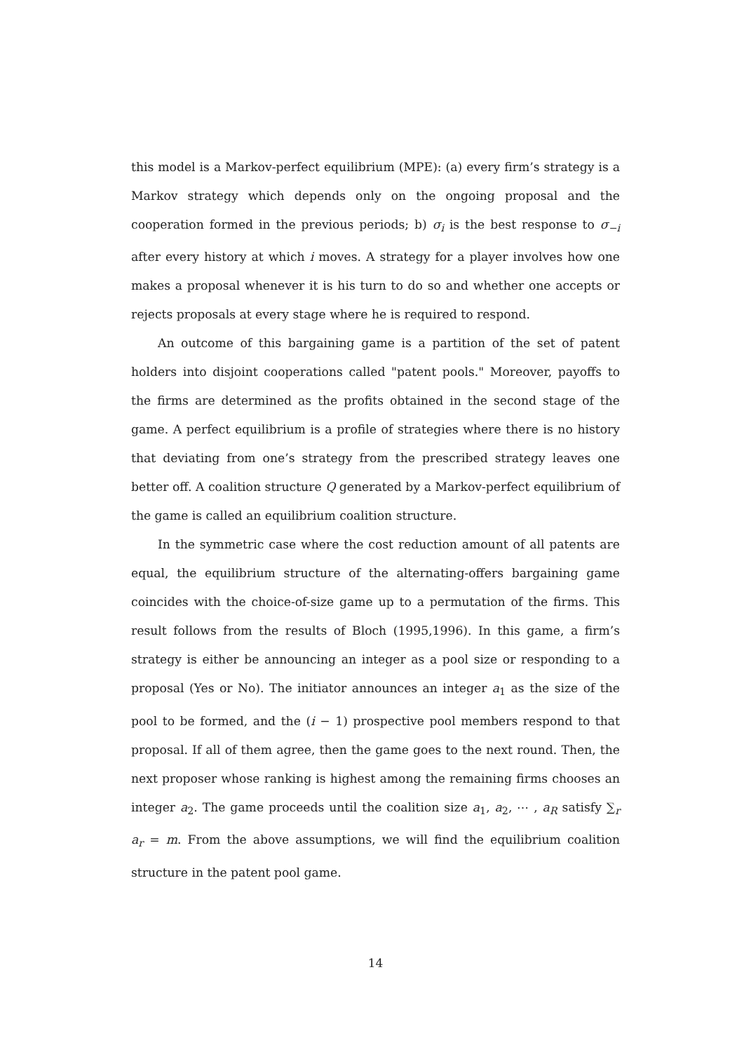this model is a Markov-perfect equilibrium (MPE): (a) every firm’s strategy is a Markov strategy which depends only on the ongoing proposal and the cooperation formed in the previous periods; b) σ<sub>i</sub> is the best response to σ<sub>−i</sub> after every history at which i moves. A strategy for a player involves how one makes a proposal whenever it is his turn to do so and whether one accepts or rejects proposals at every stage where he is required to respond.
An outcome of this bargaining game is a partition of the set of patent holders into disjoint cooperations called "patent pools." Moreover, payoffs to the firms are determined as the profits obtained in the second stage of the game. A perfect equilibrium is a profile of strategies where there is no history that deviating from one’s strategy from the prescribed strategy leaves one better off. A coalition structure Q generated by a Markov-perfect equilibrium of the game is called an equilibrium coalition structure.
In the symmetric case where the cost reduction amount of all patents are equal, the equilibrium structure of the alternating-offers bargaining game coincides with the choice-of-size game up to a permutation of the firms. This result follows from the results of Bloch (1995,1996). In this game, a firm’s strategy is either be announcing an integer as a pool size or responding to a proposal (Yes or No). The initiator announces an integer a<sub>1</sub> as the size of the pool to be formed, and the (i − 1) prospective pool members respond to that proposal. If all of them agree, then the game goes to the next round. Then, the next proposer whose ranking is highest among the remaining firms chooses an integer a<sub>2</sub>. The game proceeds until the coalition size a<sub>1</sub>, a<sub>2</sub>, ⋯ , a<sub>R</sub> satisfy ∑<sub>r</sub> a<sub>r</sub> = m. From the above assumptions, we will find the equilibrium coalition structure in the patent pool game.
14